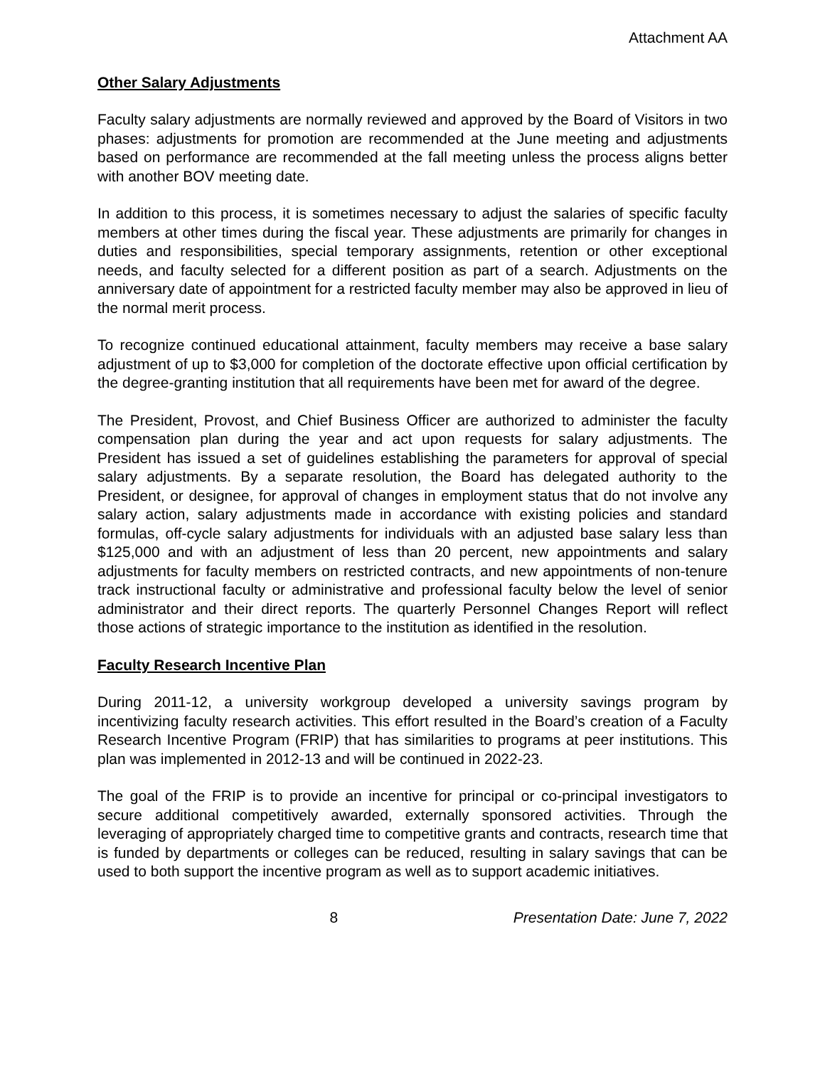Attachment AA
Other Salary Adjustments
Faculty salary adjustments are normally reviewed and approved by the Board of Visitors in two phases: adjustments for promotion are recommended at the June meeting and adjustments based on performance are recommended at the fall meeting unless the process aligns better with another BOV meeting date.
In addition to this process, it is sometimes necessary to adjust the salaries of specific faculty members at other times during the fiscal year. These adjustments are primarily for changes in duties and responsibilities, special temporary assignments, retention or other exceptional needs, and faculty selected for a different position as part of a search. Adjustments on the anniversary date of appointment for a restricted faculty member may also be approved in lieu of the normal merit process.
To recognize continued educational attainment, faculty members may receive a base salary adjustment of up to $3,000 for completion of the doctorate effective upon official certification by the degree-granting institution that all requirements have been met for award of the degree.
The President, Provost, and Chief Business Officer are authorized to administer the faculty compensation plan during the year and act upon requests for salary adjustments. The President has issued a set of guidelines establishing the parameters for approval of special salary adjustments. By a separate resolution, the Board has delegated authority to the President, or designee, for approval of changes in employment status that do not involve any salary action, salary adjustments made in accordance with existing policies and standard formulas, off-cycle salary adjustments for individuals with an adjusted base salary less than $125,000 and with an adjustment of less than 20 percent, new appointments and salary adjustments for faculty members on restricted contracts, and new appointments of non-tenure track instructional faculty or administrative and professional faculty below the level of senior administrator and their direct reports. The quarterly Personnel Changes Report will reflect those actions of strategic importance to the institution as identified in the resolution.
Faculty Research Incentive Plan
During 2011-12, a university workgroup developed a university savings program by incentivizing faculty research activities. This effort resulted in the Board’s creation of a Faculty Research Incentive Program (FRIP) that has similarities to programs at peer institutions. This plan was implemented in 2012-13 and will be continued in 2022-23.
The goal of the FRIP is to provide an incentive for principal or co-principal investigators to secure additional competitively awarded, externally sponsored activities. Through the leveraging of appropriately charged time to competitive grants and contracts, research time that is funded by departments or colleges can be reduced, resulting in salary savings that can be used to both support the incentive program as well as to support academic initiatives.
8 Presentation Date: June 7, 2022